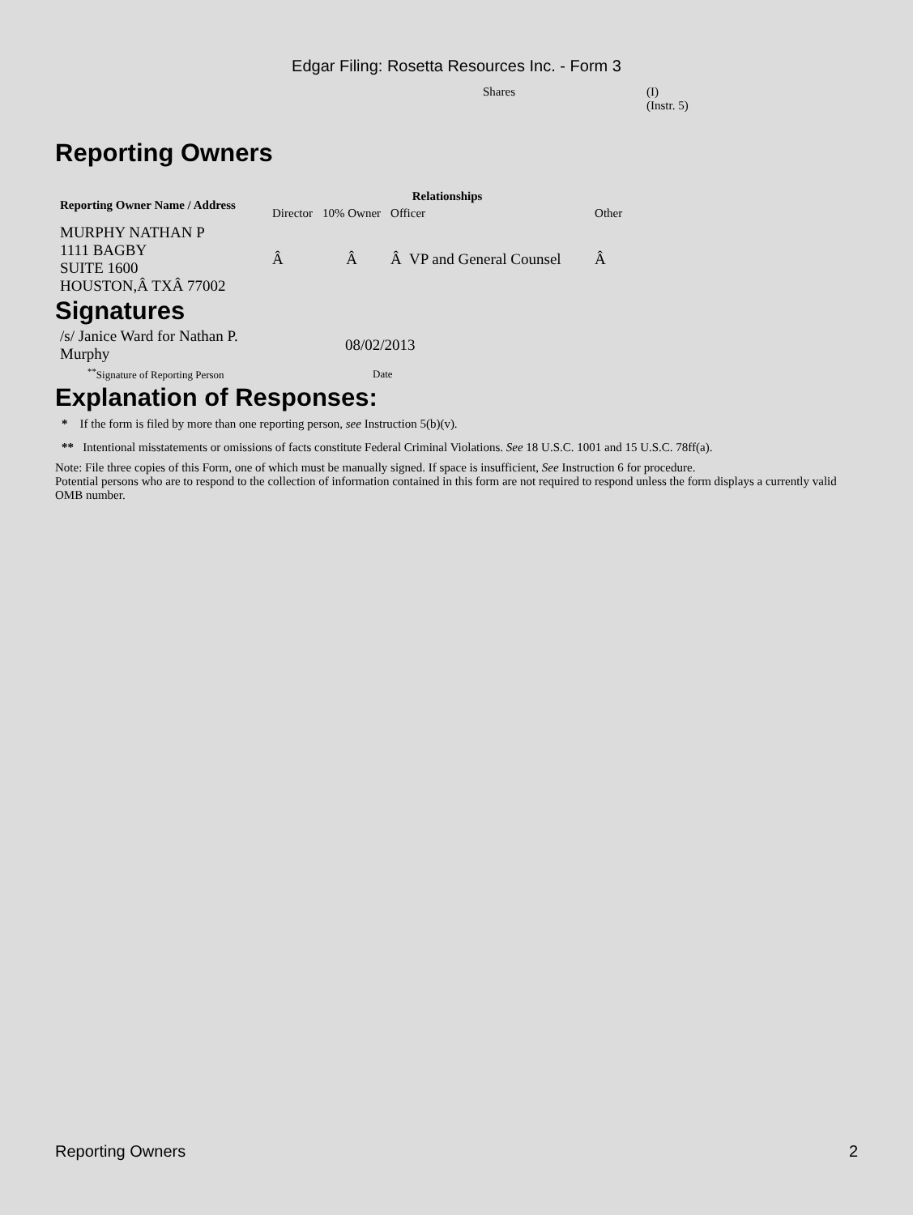Edgar Filing: Rosetta Resources Inc. - Form 3
| Shares | (I) (Instr. 5) |
Reporting Owners
| Reporting Owner Name / Address | Relationships | | | |
| --- | --- | --- | --- | --- |
| | Director | 10% Owner | Officer | Other |
| MURPHY NATHAN P 1111 BAGBY SUITE 1600 HOUSTON,Â TXÂ 77002 | Â | Â | Â VP and General Counsel | Â |
Signatures
| /s/ Janice Ward for Nathan P. Murphy | 08/02/2013 |
| <sup>**</sup> Signature of Reporting Person | Date |
Explanation of Responses:
* If the form is filed by more than one reporting person, see Instruction 5(b)(v).
** Intentional misstatements or omissions of facts constitute Federal Criminal Violations. See 18 U.S.C. 1001 and 15 U.S.C. 78ff(a).
Note: File three copies of this Form, one of which must be manually signed. If space is insufficient, See Instruction 6 for procedure.
Potential persons who are to respond to the collection of information contained in this form are not required to respond unless the form displays a currently valid OMB number.
Reporting Owners 2